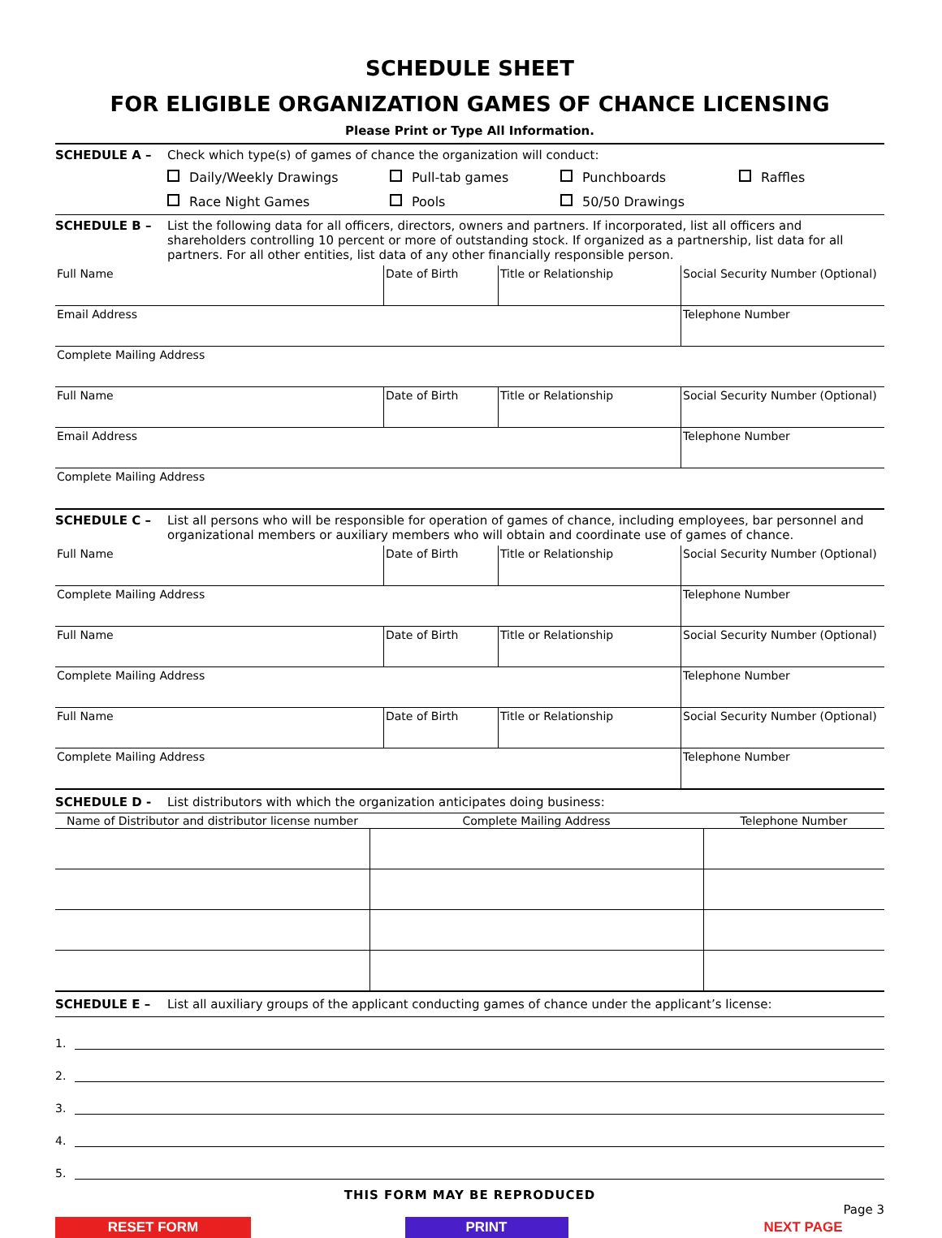SCHEDULE SHEET
FOR ELIGIBLE ORGANIZATION GAMES OF CHANCE LICENSING
Please Print or Type All Information.
SCHEDULE A – Check which type(s) of games of chance the organization will conduct:
Daily/Weekly Drawings Pull-tab games Punchboards Raffles Race Night Games Pools 50/50 Drawings
SCHEDULE B – List the following data for all officers, directors, owners and partners. If incorporated, list all officers and shareholders controlling 10 percent or more of outstanding stock. If organized as a partnership, list data for all partners. For all other entities, list data of any other financially responsible person.
| Full Name | Date of Birth | Title or Relationship | Social Security Number (Optional) |
| Email Address | | | Telephone Number |
| Complete Mailing Address | | | |
| Full Name | Date of Birth | Title or Relationship | Social Security Number (Optional) |
| Email Address | | | Telephone Number |
| Complete Mailing Address | | | |
SCHEDULE C – List all persons who will be responsible for operation of games of chance, including employees, bar personnel and organizational members or auxiliary members who will obtain and coordinate use of games of chance.
| Full Name | Date of Birth | Title or Relationship | Social Security Number (Optional) |
| Complete Mailing Address | | | Telephone Number |
| Full Name | Date of Birth | Title or Relationship | Social Security Number (Optional) |
| Complete Mailing Address | | | Telephone Number |
| Full Name | Date of Birth | Title or Relationship | Social Security Number (Optional) |
| Complete Mailing Address | | | Telephone Number |
SCHEDULE D - List distributors with which the organization anticipates doing business:
| Name of Distributor and distributor license number | Complete Mailing Address | Telephone Number |
| --- | --- | --- |
SCHEDULE E – List all auxiliary groups of the applicant conducting games of chance under the applicant’s license:
1.
2.
3.
4.
5.
THIS FORM MAY BE REPRODUCED
Page 3
RESET FORM PRINT NEXT PAGE